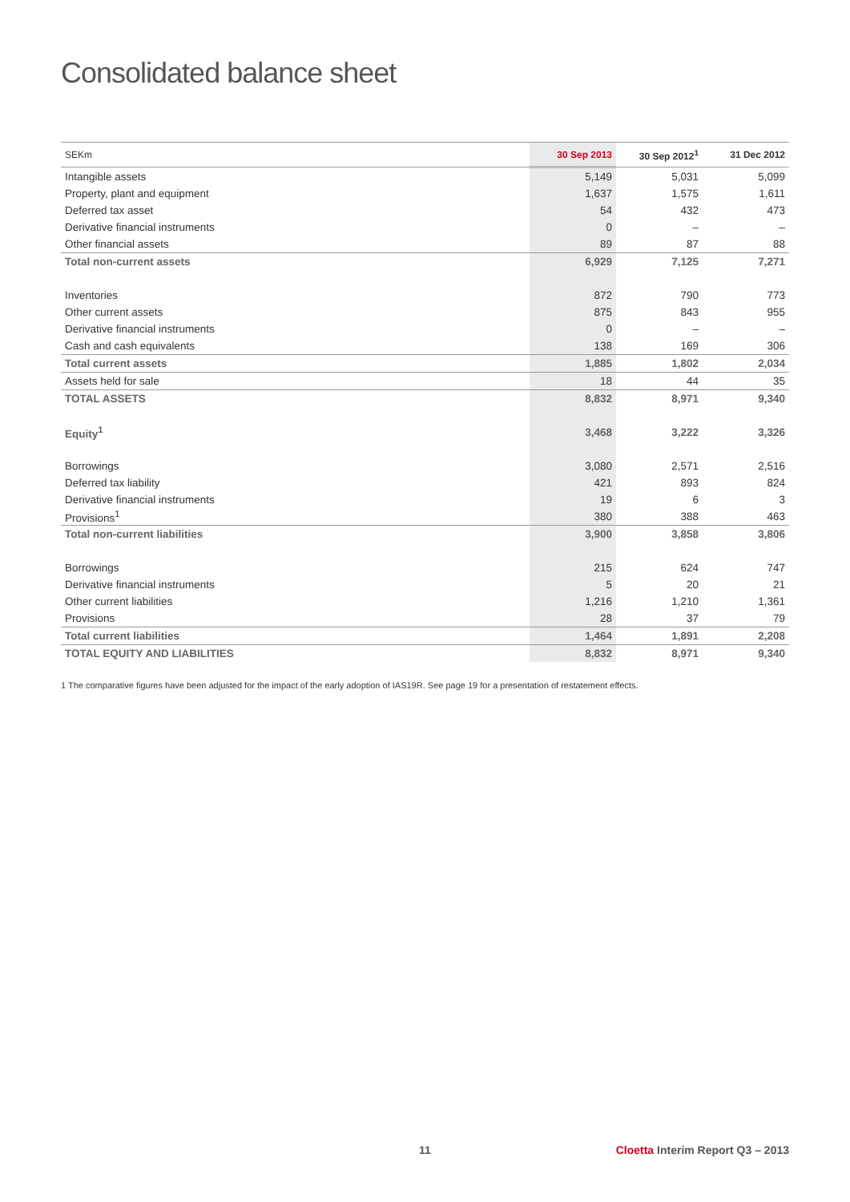Consolidated balance sheet
| SEKm | 30 Sep 2013 | 30 Sep 2012<sup>1</sup> | 31 Dec 2012 |
| --- | --- | --- | --- |
| Intangible assets | 5,149 | 5,031 | 5,099 |
| Property, plant and equipment | 1,637 | 1,575 | 1,611 |
| Deferred tax asset | 54 | 432 | 473 |
| Derivative financial instruments | 0 | – | – |
| Other financial assets | 89 | 87 | 88 |
| Total non-current assets | 6,929 | 7,125 | 7,271 |
| Inventories | 872 | 790 | 773 |
| Other current assets | 875 | 843 | 955 |
| Derivative financial instruments | 0 | – | – |
| Cash and cash equivalents | 138 | 169 | 306 |
| Total current assets | 1,885 | 1,802 | 2,034 |
| Assets held for sale | 18 | 44 | 35 |
| TOTAL ASSETS | 8,832 | 8,971 | 9,340 |
| Equity<sup>1</sup> | 3,468 | 3,222 | 3,326 |
| Borrowings | 3,080 | 2,571 | 2,516 |
| Deferred tax liability | 421 | 893 | 824 |
| Derivative financial instruments | 19 | 6 | 3 |
| Provisions<sup>1</sup> | 380 | 388 | 463 |
| Total non-current liabilities | 3,900 | 3,858 | 3,806 |
| Borrowings | 215 | 624 | 747 |
| Derivative financial instruments | 5 | 20 | 21 |
| Other current liabilities | 1,216 | 1,210 | 1,361 |
| Provisions | 28 | 37 | 79 |
| Total current liabilities | 1,464 | 1,891 | 2,208 |
| TOTAL EQUITY AND LIABILITIES | 8,832 | 8,971 | 9,340 |
1 The comparative figures have been adjusted for the impact of the early adoption of IAS19R. See page 19 for a presentation of restatement effects.
11
Cloetta Interim Report Q3 – 2013